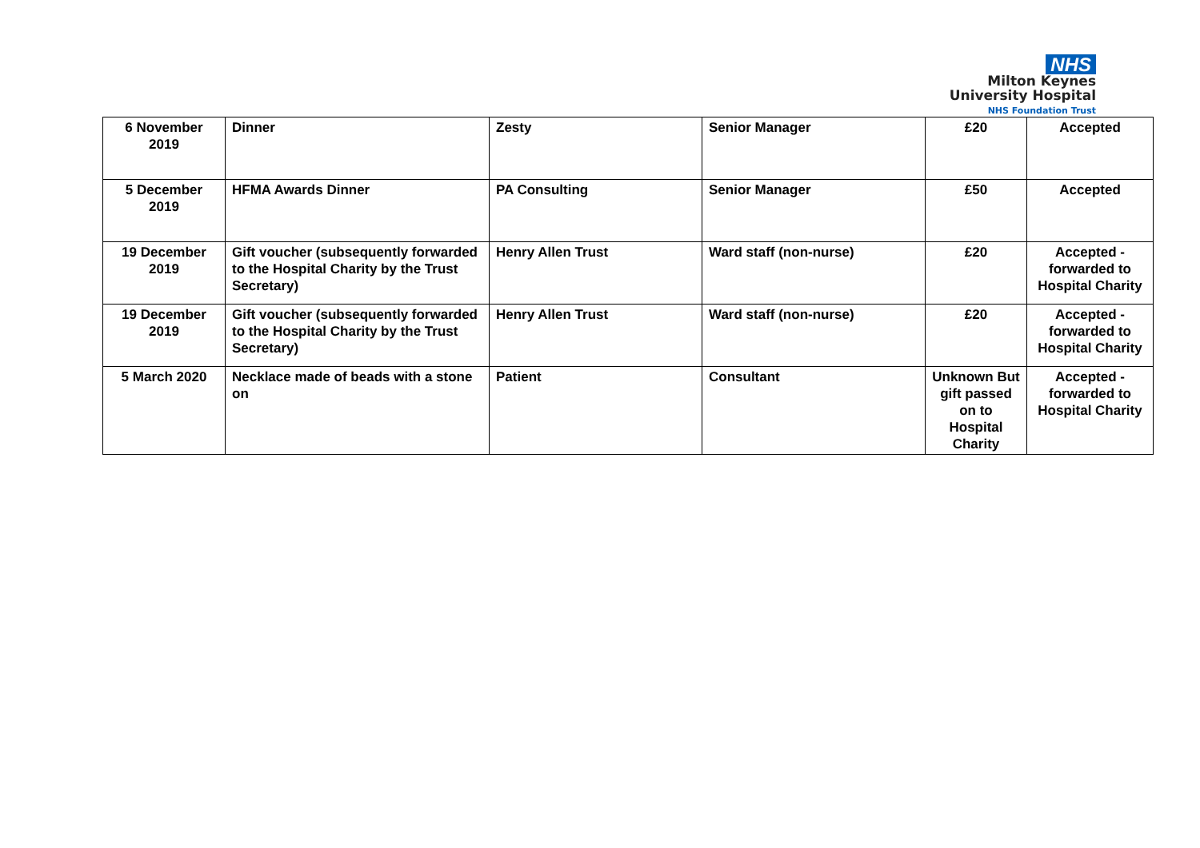NHS
Milton Keynes
University Hospital
NHS Foundation Trust
| 6 November 2019 | Dinner | Zesty | Senior Manager | £20 | Accepted |
| 5 December 2019 | HFMA Awards Dinner | PA Consulting | Senior Manager | £50 | Accepted |
| 19 December 2019 | Gift voucher (subsequently forwarded to the Hospital Charity by the Trust Secretary) | Henry Allen Trust | Ward staff (non-nurse) | £20 | Accepted - forwarded to Hospital Charity |
| 19 December 2019 | Gift voucher (subsequently forwarded to the Hospital Charity by the Trust Secretary) | Henry Allen Trust | Ward staff (non-nurse) | £20 | Accepted - forwarded to Hospital Charity |
| 5 March 2020 | Necklace made of beads with a stone on | Patient | Consultant | Unknown But gift passed on to Hospital Charity | Accepted - forwarded to Hospital Charity |